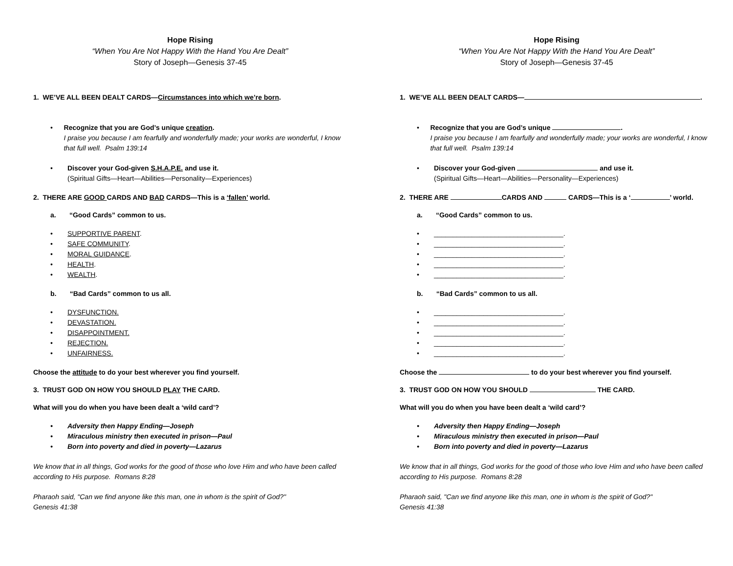Hope Rising
“When You Are Not Happy With the Hand You Are Dealt”
Story of Joseph—Genesis 37-45
1. WE’VE ALL BEEN DEALT CARDS—Circumstances into which we’re born.
• Recognize that you are God’s unique creation.
I praise you because I am fearfully and wonderfully made; your works are wonderful, I know that full well. Psalm 139:14
• Discover your God-given S.H.A.P.E. and use it.
(Spiritual Gifts—Heart—Abilities—Personality—Experiences)
2. THERE ARE GOOD CARDS AND BAD CARDS—This is a ‘fallen’ world.
a. “Good Cards” common to us.
• SUPPORTIVE PARENT.
• SAFE COMMUNITY.
• MORAL GUIDANCE.
• HEALTH.
• WEALTH.
b. “Bad Cards” common to us all.
• DYSFUNCTION.
• DEVASTATION.
• DISAPPOINTMENT.
• REJECTION.
• UNFAIRNESS.
Choose the attitude to do your best wherever you find yourself.
3. TRUST GOD ON HOW YOU SHOULD PLAY THE CARD.
What will you do when you have been dealt a ‘wild card’?
• Adversity then Happy Ending—Joseph
• Miraculous ministry then executed in prison—Paul
• Born into poverty and died in poverty—Lazarus
We know that in all things, God works for the good of those who love Him and who have been called according to His purpose. Romans 8:28
Pharaoh said, "Can we find anyone like this man, one in whom is the spirit of God?"
Genesis 41:38
Hope Rising
“When You Are Not Happy With the Hand You Are Dealt”
Story of Joseph—Genesis 37-45
1. WE’VE ALL BEEN DEALT CARDS— .
• Recognize that you are God’s unique .
I praise you because I am fearfully and wonderfully made; your works are wonderful, I know that full well. Psalm 139:14
• Discover your God-given and use it.
(Spiritual Gifts—Heart—Abilities—Personality—Experiences)
2. THERE ARE CARDS AND CARDS—This is a ‘ ’ world.
a. “Good Cards” common to us.
• __________________________________.
• __________________________________.
• __________________________________.
• __________________________________.
• __________________________________.
b. “Bad Cards” common to us all.
• __________________________________.
• __________________________________.
• __________________________________.
• __________________________________.
• __________________________________.
Choose the to do your best wherever you find yourself.
3. TRUST GOD ON HOW YOU SHOULD THE CARD.
What will you do when you have been dealt a ‘wild card’?
• Adversity then Happy Ending—Joseph
• Miraculous ministry then executed in prison—Paul
• Born into poverty and died in poverty—Lazarus
We know that in all things, God works for the good of those who love Him and who have been called according to His purpose. Romans 8:28
Pharaoh said, "Can we find anyone like this man, one in whom is the spirit of God?"
Genesis 41:38